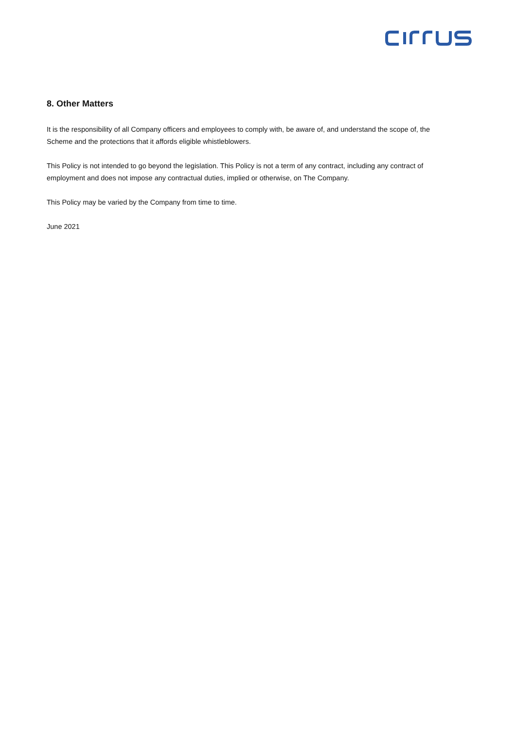8. Other Matters
It is the responsibility of all Company officers and employees to comply with, be aware of, and understand the scope of, the Scheme and the protections that it affords eligible whistleblowers.
This Policy is not intended to go beyond the legislation. This Policy is not a term of any contract, including any contract of employment and does not impose any contractual duties, implied or otherwise, on The Company.
This Policy may be varied by the Company from time to time.
June 2021